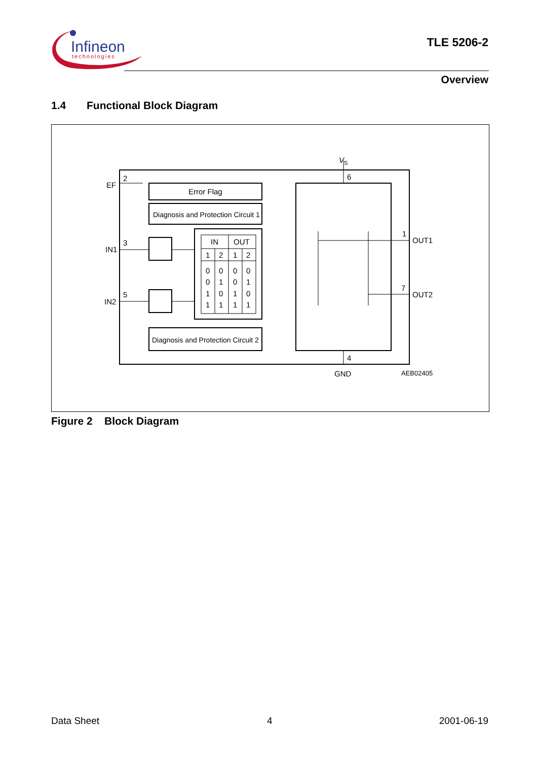Infineon
technologies
TLE 5206-2
Overview
1.4 Functional Block Diagram
EF
2
Error Flag
Diagnosis and Protection Circuit 1
IN1
3
IN2
5
IN
OUT
1
2
1
2
0
0
0
0
0
1
0
1
1
0
1
0
1
1
1
1
Diagnosis and Protection Circuit 2
VS
6
1
OUT1
7
OUT2
4
GND
AEB02405
Figure 2 Block Diagram
Data Sheet 4 2001-06-19